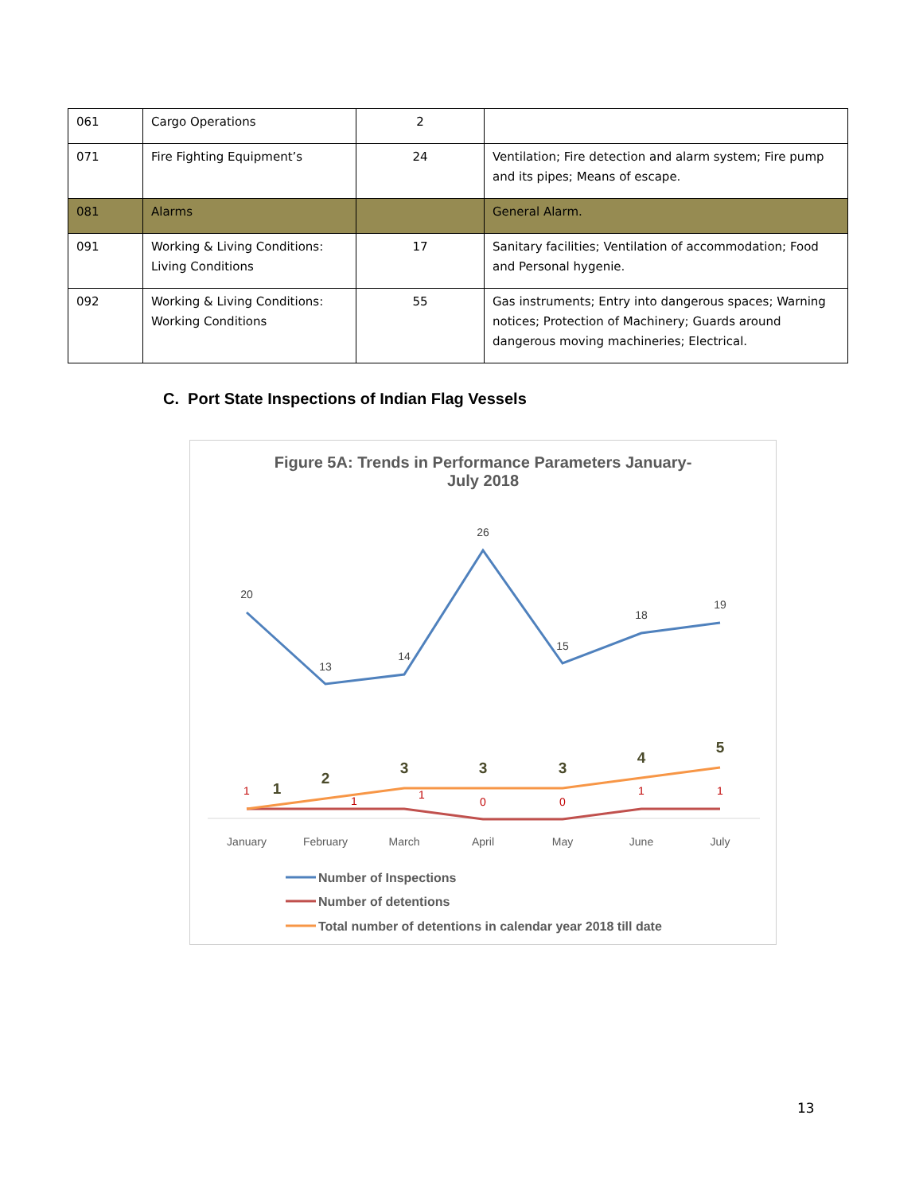| 061 | Cargo Operations | 2 | |
| 071 | Fire Fighting Equipment’s | 24 | Ventilation; Fire detection and alarm system; Fire pump and its pipes; Means of escape. |
| 081 | Alarms | | General Alarm. |
| 091 | Working & Living Conditions: Living Conditions | 17 | Sanitary facilities; Ventilation of accommodation; Food and Personal hygenie. |
| 092 | Working & Living Conditions: Working Conditions | 55 | Gas instruments; Entry into dangerous spaces; Warning notices; Protection of Machinery; Guards around dangerous moving machineries; Electrical. |
C. Port State Inspections of Indian Flag Vessels
Figure 5A: Trends in Performance Parameters January-
July 2018
20
13
14
26
15
18
19
1
1
1
0
0
1
1
1
2
3
3
3
4
5
January
February
March
April
May
June
July
Number of Inspections
Number of detentions
Total number of detentions in calendar year 2018 till date
13